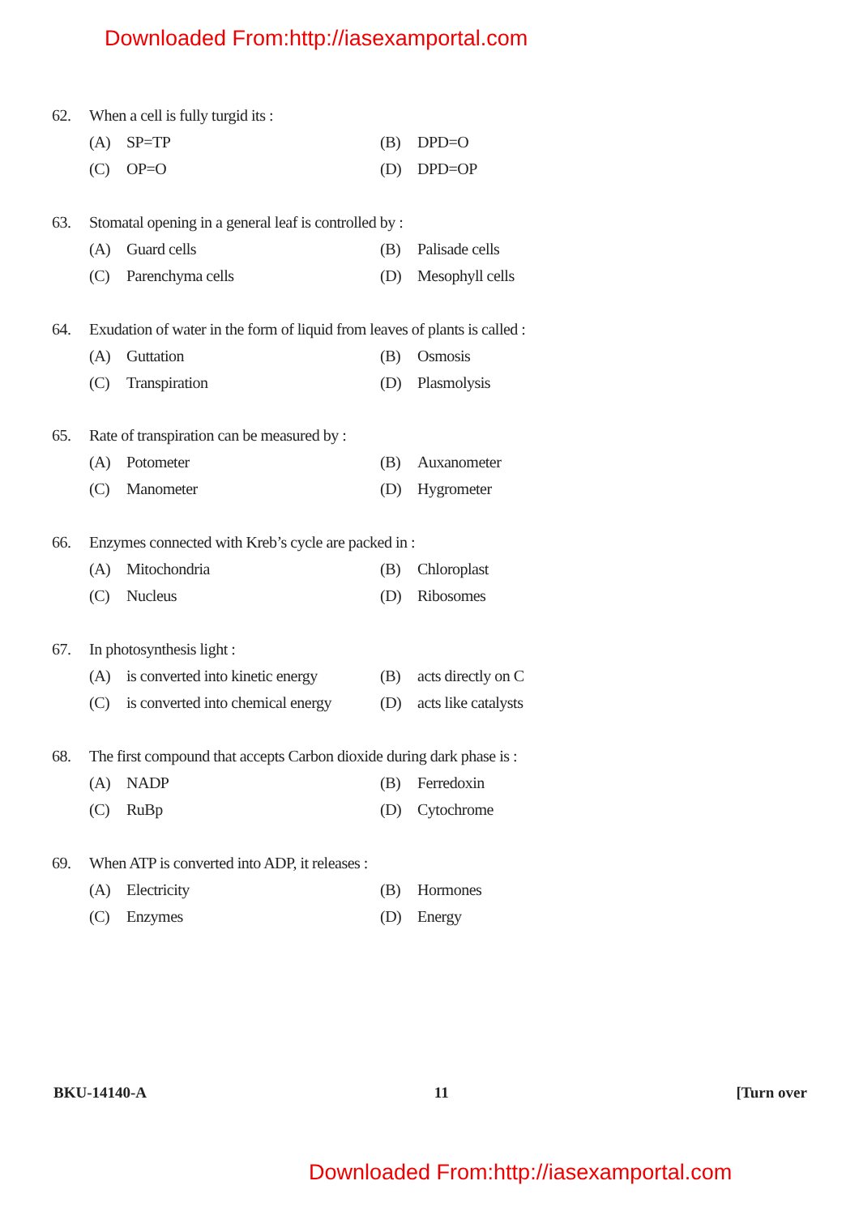Downloaded From:http://iasexamportal.com
62. When a cell is fully turgid its :
(A) SP=TP (B) DPD=O
(C) OP=O (D) DPD=OP
63. Stomatal opening in a general leaf is controlled by :
(A) Guard cells (B) Palisade cells
(C) Parenchyma cells (D) Mesophyll cells
64. Exudation of water in the form of liquid from leaves of plants is called :
(A) Guttation (B) Osmosis
(C) Transpiration (D) Plasmolysis
65. Rate of transpiration can be measured by :
(A) Potometer (B) Auxanometer
(C) Manometer (D) Hygrometer
66. Enzymes connected with Kreb’s cycle are packed in :
(A) Mitochondria (B) Chloroplast
(C) Nucleus (D) Ribosomes
67. In photosynthesis light :
(A) is converted into kinetic energy
(B) acts directly on C
(C) is converted into chemical energy
(D) acts like catalysts
68. The first compound that accepts Carbon dioxide during dark phase is :
(A) NADP (B) Ferredoxin
(C) RuBp (D) Cytochrome
69. When ATP is converted into ADP, it releases :
(A) Electricity (B) Hormones
(C) Enzymes (D) Energy
BKU-14140-A 11 [Turn over
Downloaded From:http://iasexamportal.com